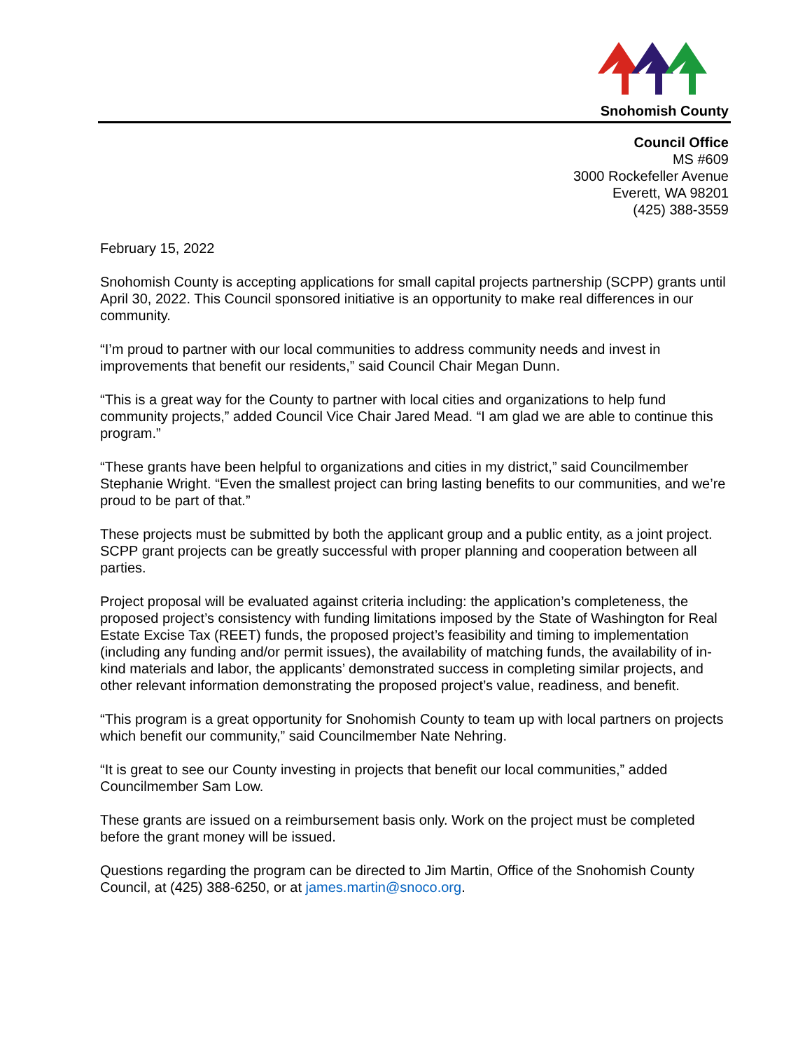Snohomish County
Council Office
MS #609
3000 Rockefeller Avenue
Everett, WA 98201
(425) 388-3559
February 15, 2022
Snohomish County is accepting applications for small capital projects partnership (SCPP) grants until April 30, 2022. This Council sponsored initiative is an opportunity to make real differences in our community.
“I’m proud to partner with our local communities to address community needs and invest in improvements that benefit our residents,” said Council Chair Megan Dunn.
“This is a great way for the County to partner with local cities and organizations to help fund community projects,” added Council Vice Chair Jared Mead. “I am glad we are able to continue this program.”
“These grants have been helpful to organizations and cities in my district,” said Councilmember Stephanie Wright. “Even the smallest project can bring lasting benefits to our communities, and we’re proud to be part of that.”
These projects must be submitted by both the applicant group and a public entity, as a joint project. SCPP grant projects can be greatly successful with proper planning and cooperation between all parties.
Project proposal will be evaluated against criteria including: the application’s completeness, the proposed project’s consistency with funding limitations imposed by the State of Washington for Real Estate Excise Tax (REET) funds, the proposed project’s feasibility and timing to implementation (including any funding and/or permit issues), the availability of matching funds, the availability of in-kind materials and labor, the applicants’ demonstrated success in completing similar projects, and other relevant information demonstrating the proposed project’s value, readiness, and benefit.
“This program is a great opportunity for Snohomish County to team up with local partners on projects which benefit our community,” said Councilmember Nate Nehring.
“It is great to see our County investing in projects that benefit our local communities,” added Councilmember Sam Low.
These grants are issued on a reimbursement basis only. Work on the project must be completed before the grant money will be issued.
Questions regarding the program can be directed to Jim Martin, Office of the Snohomish County Council, at (425) 388-6250, or at james.martin@snoco.org.